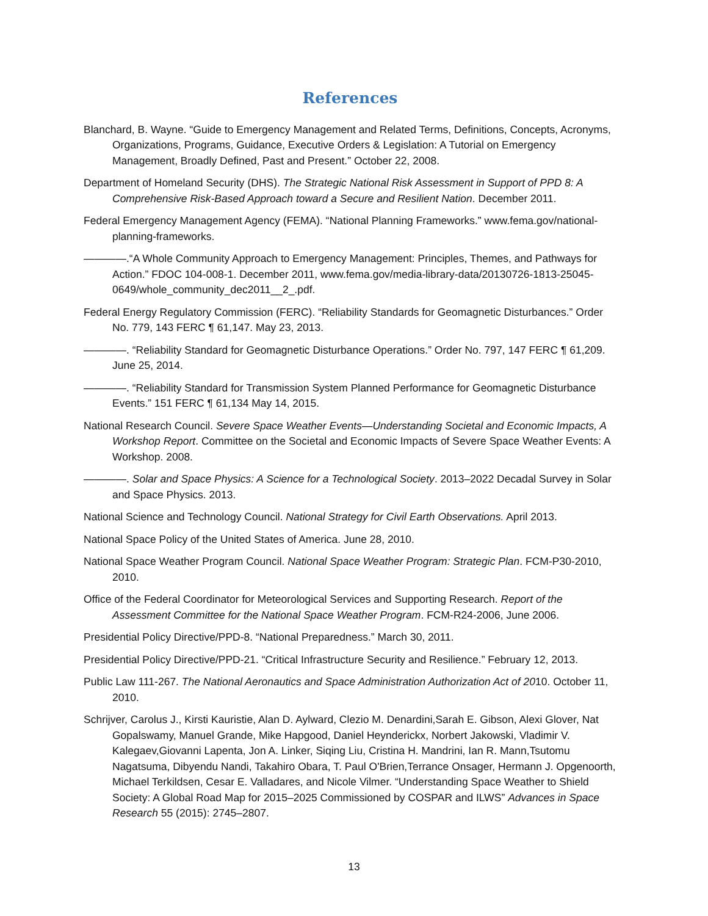References
Blanchard, B. Wayne. “Guide to Emergency Management and Related Terms, Definitions, Concepts, Acronyms, Organizations, Programs, Guidance, Executive Orders & Legislation: A Tutorial on Emergency Management, Broadly Defined, Past and Present.” October 22, 2008.
Department of Homeland Security (DHS). The Strategic National Risk Assessment in Support of PPD 8: A Comprehensive Risk-Based Approach toward a Secure and Resilient Nation. December 2011.
Federal Emergency Management Agency (FEMA). “National Planning Frameworks.” www.fema.gov/national-planning-frameworks.
————.“A Whole Community Approach to Emergency Management: Principles, Themes, and Pathways for Action.” FDOC 104-008-1. December 2011, www.fema.gov/media-library-data/20130726-1813-25045-0649/whole_community_dec2011__2_.pdf.
Federal Energy Regulatory Commission (FERC). “Reliability Standards for Geomagnetic Disturbances.” Order No. 779, 143 FERC ¶ 61,147. May 23, 2013.
————. “Reliability Standard for Geomagnetic Disturbance Operations.” Order No. 797, 147 FERC ¶ 61,209. June 25, 2014.
————. “Reliability Standard for Transmission System Planned Performance for Geomagnetic Disturbance Events.” 151 FERC ¶ 61,134 May 14, 2015.
National Research Council. Severe Space Weather Events—Understanding Societal and Economic Impacts, A Workshop Report. Committee on the Societal and Economic Impacts of Severe Space Weather Events: A Workshop. 2008.
————. Solar and Space Physics: A Science for a Technological Society. 2013–2022 Decadal Survey in Solar and Space Physics. 2013.
National Science and Technology Council. National Strategy for Civil Earth Observations. April 2013.
National Space Policy of the United States of America. June 28, 2010.
National Space Weather Program Council. National Space Weather Program: Strategic Plan. FCM-P30-2010, 2010.
Office of the Federal Coordinator for Meteorological Services and Supporting Research. Report of the Assessment Committee for the National Space Weather Program. FCM-R24-2006, June 2006.
Presidential Policy Directive/PPD-8. “National Preparedness.” March 30, 2011.
Presidential Policy Directive/PPD-21. “Critical Infrastructure Security and Resilience.” February 12, 2013.
Public Law 111-267. The National Aeronautics and Space Administration Authorization Act of 2010. October 11, 2010.
Schrijver, Carolus J., Kirsti Kauristie, Alan D. Aylward, Clezio M. Denardini,Sarah E. Gibson, Alexi Glover, Nat Gopalswamy, Manuel Grande, Mike Hapgood, Daniel Heynderickx, Norbert Jakowski, Vladimir V. Kalegaev,Giovanni Lapenta, Jon A. Linker, Siqing Liu, Cristina H. Mandrini, Ian R. Mann,Tsutomu Nagatsuma, Dibyendu Nandi, Takahiro Obara, T. Paul O'Brien,Terrance Onsager, Hermann J. Opgenoorth, Michael Terkildsen, Cesar E. Valladares, and Nicole Vilmer. “Understanding Space Weather to Shield Society: A Global Road Map for 2015–2025 Commissioned by COSPAR and ILWS” Advances in Space Research 55 (2015): 2745–2807.
13